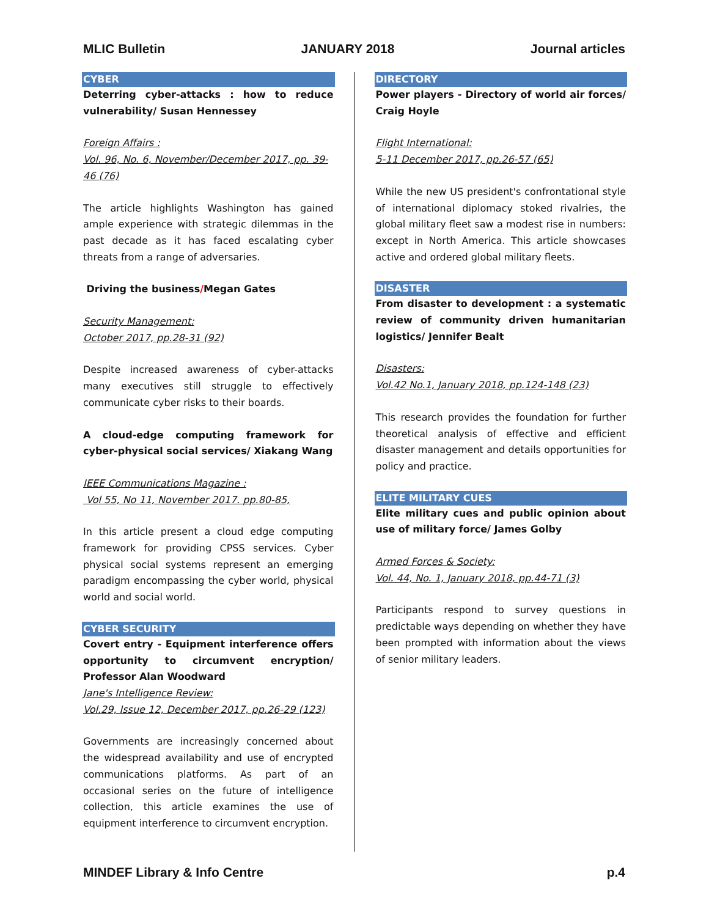MLIC Bulletin JANUARY 2018 Journal articles
CYBER
Deterring cyber-attacks : how to reduce vulnerability/ Susan Hennessey
Foreign Affairs :
Vol. 96, No. 6, November/December 2017, pp. 39-46 (76)
The article highlights Washington has gained ample experience with strategic dilemmas in the past decade as it has faced escalating cyber threats from a range of adversaries.
Driving the business/Megan Gates
Security Management:
October 2017, pp.28-31 (92)
Despite increased awareness of cyber-attacks many executives still struggle to effectively communicate cyber risks to their boards.
A cloud-edge computing framework for cyber-physical social services/ Xiakang Wang
IEEE Communications Magazine :
Vol 55, No 11, November 2017. pp.80-85,
In this article present a cloud edge computing framework for providing CPSS services. Cyber physical social systems represent an emerging paradigm encompassing the cyber world, physical world and social world.
CYBER SECURITY
Covert entry - Equipment interference offers opportunity to circumvent encryption/ Professor Alan Woodward
Jane's Intelligence Review:
Vol.29, Issue 12, December 2017, pp.26-29 (123)
Governments are increasingly concerned about the widespread availability and use of encrypted communications platforms. As part of an occasional series on the future of intelligence collection, this article examines the use of equipment interference to circumvent encryption.
DIRECTORY
Power players - Directory of world air forces/ Craig Hoyle
Flight International:
5-11 December 2017, pp.26-57 (65)
While the new US president's confrontational style of international diplomacy stoked rivalries, the global military fleet saw a modest rise in numbers: except in North America. This article showcases active and ordered global military fleets.
DISASTER
From disaster to development : a systematic review of community driven humanitarian logistics/ Jennifer Bealt
Disasters:
Vol.42 No.1, January 2018, pp.124-148 (23)
This research provides the foundation for further theoretical analysis of effective and efficient disaster management and details opportunities for policy and practice.
ELITE MILITARY CUES
Elite military cues and public opinion about use of military force/ James Golby
Armed Forces & Society:
Vol. 44, No. 1, January 2018, pp.44-71 (3)
Participants respond to survey questions in predictable ways depending on whether they have been prompted with information about the views of senior military leaders.
MINDEF Library & Info Centre p.4